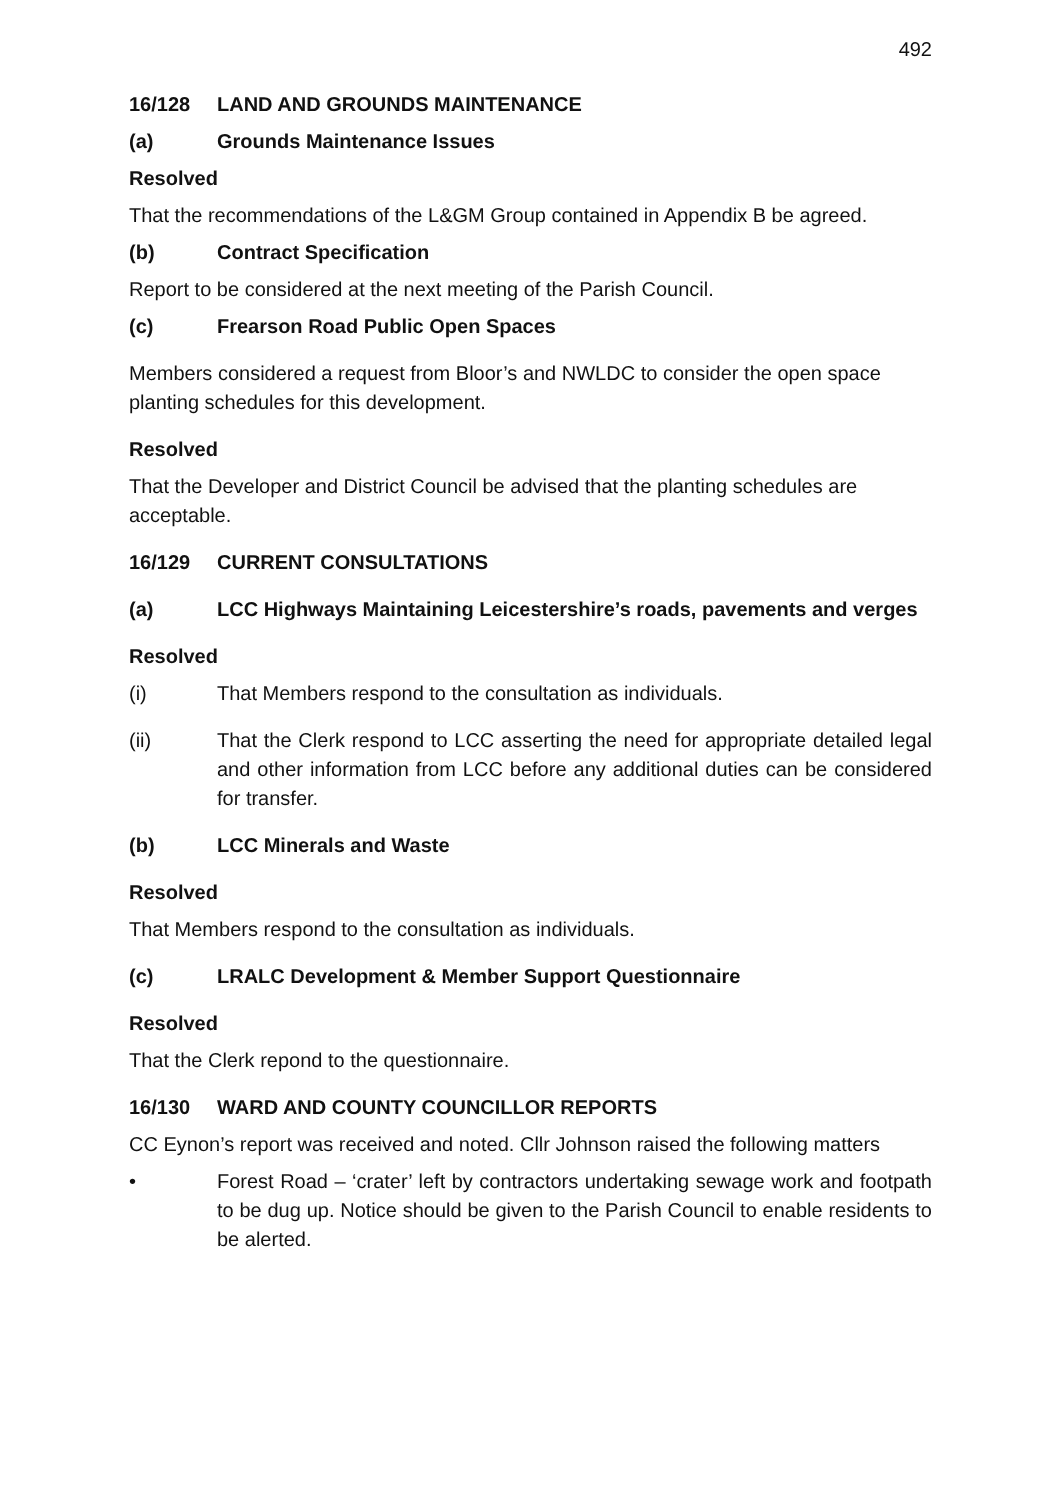492
16/128 LAND AND GROUNDS MAINTENANCE
(a) Grounds Maintenance Issues
Resolved
That the recommendations of the L&GM Group contained in Appendix B be agreed.
(b) Contract Specification
Report to be considered at the next meeting of the Parish Council.
(c) Frearson Road Public Open Spaces
Members considered a request from Bloor’s and NWLDC to consider the open space planting schedules for this development.
Resolved
That the Developer and District Council be advised that the planting schedules are acceptable.
16/129 CURRENT CONSULTATIONS
(a) LCC Highways Maintaining Leicestershire’s roads, pavements and verges
Resolved
(i) That Members respond to the consultation as individuals.
(ii) That the Clerk respond to LCC asserting the need for appropriate detailed legal and other information from LCC before any additional duties can be considered for transfer.
(b) LCC Minerals and Waste
Resolved
That Members respond to the consultation as individuals.
(c) LRALC Development & Member Support Questionnaire
Resolved
That the Clerk repond to the questionnaire.
16/130 WARD AND COUNTY COUNCILLOR REPORTS
CC Eynon’s report was received and noted. Cllr Johnson raised the following matters
• Forest Road – ‘crater’ left by contractors undertaking sewage work and footpath to be dug up. Notice should be given to the Parish Council to enable residents to be alerted.